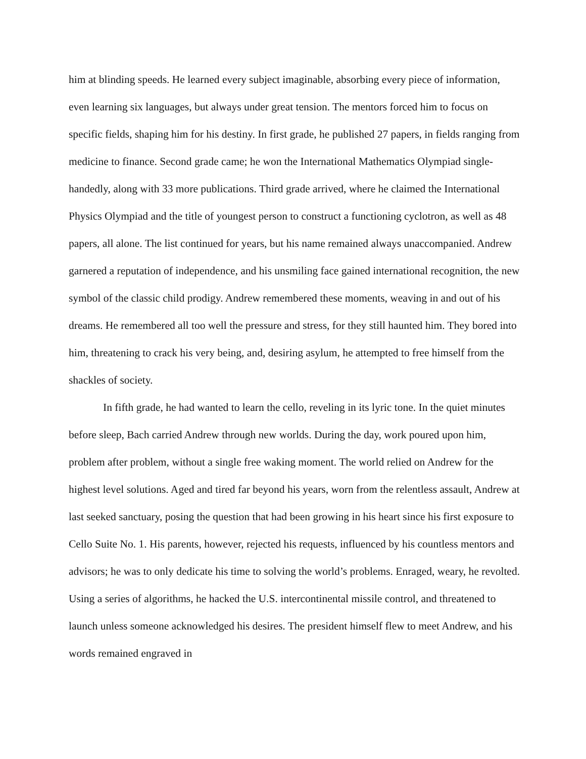him at blinding speeds. He learned every subject imaginable, absorbing every piece of information, even learning six languages, but always under great tension. The mentors forced him to focus on specific fields, shaping him for his destiny. In first grade, he published 27 papers, in fields ranging from medicine to finance. Second grade came; he won the International Mathematics Olympiad single-handedly, along with 33 more publications. Third grade arrived, where he claimed the International Physics Olympiad and the title of youngest person to construct a functioning cyclotron, as well as 48 papers, all alone. The list continued for years, but his name remained always unaccompanied. Andrew garnered a reputation of independence, and his unsmiling face gained international recognition, the new symbol of the classic child prodigy. Andrew remembered these moments, weaving in and out of his dreams. He remembered all too well the pressure and stress, for they still haunted him. They bored into him, threatening to crack his very being, and, desiring asylum, he attempted to free himself from the shackles of society.
In fifth grade, he had wanted to learn the cello, reveling in its lyric tone. In the quiet minutes before sleep, Bach carried Andrew through new worlds. During the day, work poured upon him, problem after problem, without a single free waking moment. The world relied on Andrew for the highest level solutions. Aged and tired far beyond his years, worn from the relentless assault, Andrew at last seeked sanctuary, posing the question that had been growing in his heart since his first exposure to Cello Suite No. 1. His parents, however, rejected his requests, influenced by his countless mentors and advisors; he was to only dedicate his time to solving the world’s problems. Enraged, weary, he revolted. Using a series of algorithms, he hacked the U.S. intercontinental missile control, and threatened to launch unless someone acknowledged his desires. The president himself flew to meet Andrew, and his words remained engraved in